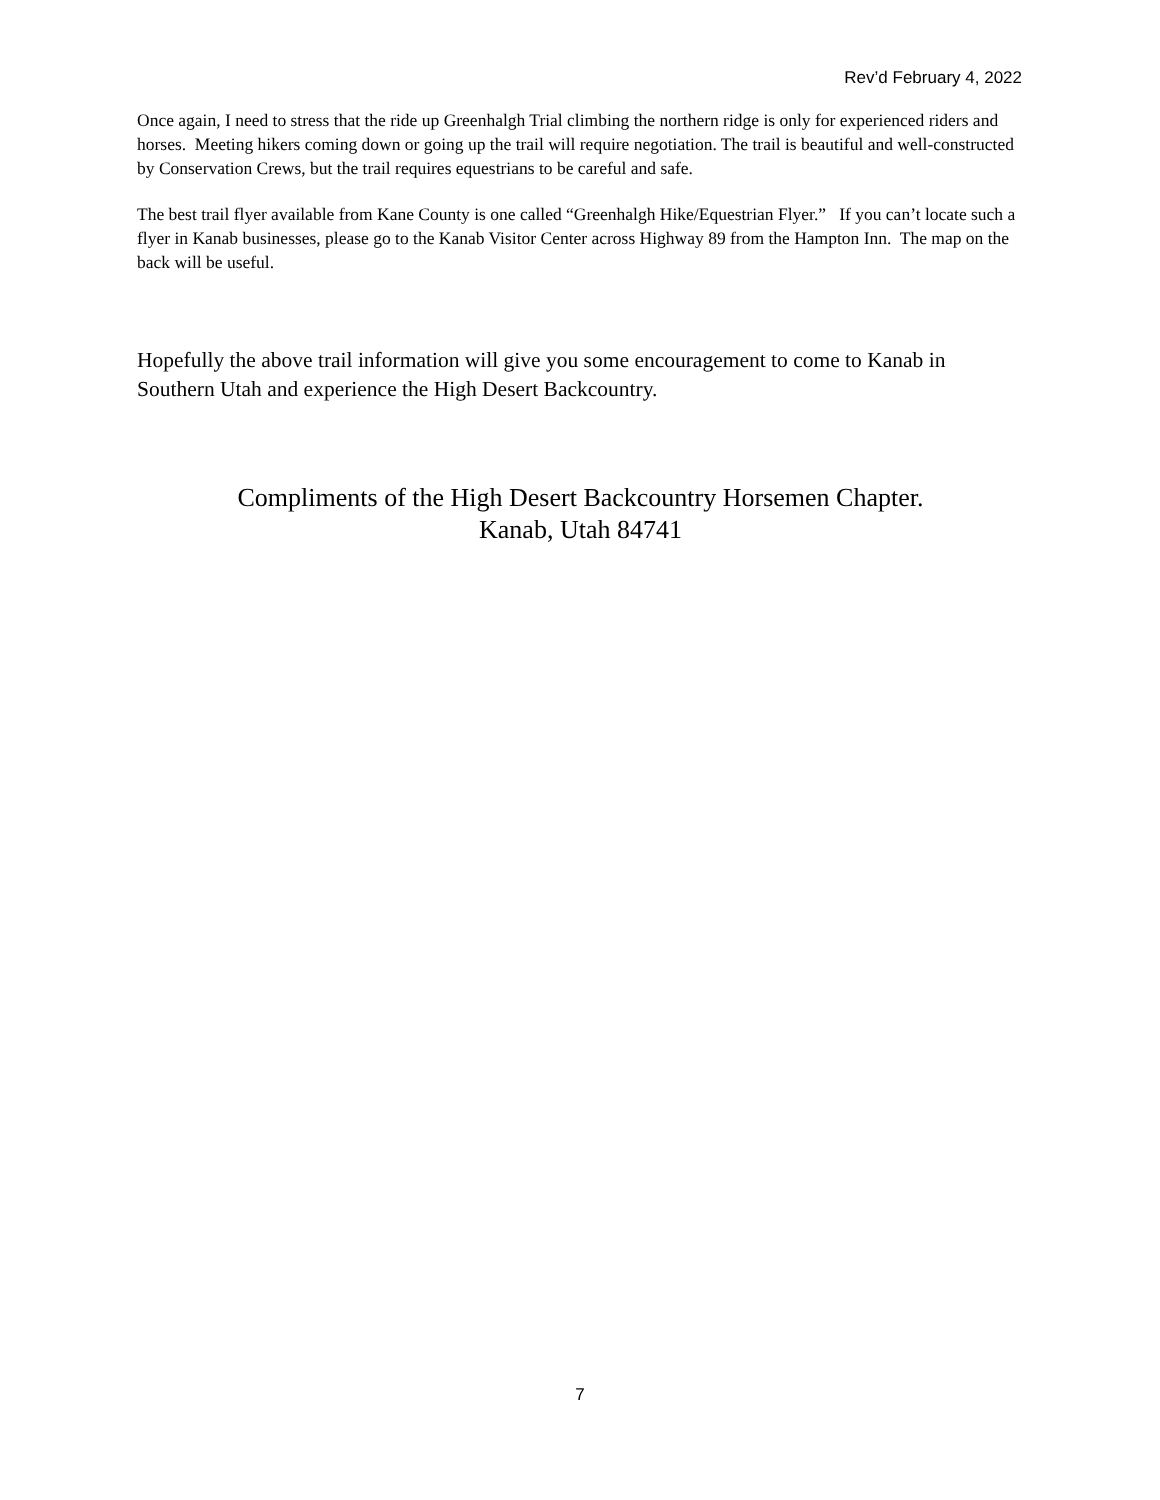Rev’d February 4, 2022
Once again, I need to stress that the ride up Greenhalgh Trial climbing the northern ridge is only for experienced riders and horses. Meeting hikers coming down or going up the trail will require negotiation. The trail is beautiful and well-constructed by Conservation Crews, but the trail requires equestrians to be careful and safe.
The best trail flyer available from Kane County is one called “Greenhalgh Hike/Equestrian Flyer.” If you can’t locate such a flyer in Kanab businesses, please go to the Kanab Visitor Center across Highway 89 from the Hampton Inn. The map on the back will be useful.
Hopefully the above trail information will give you some encouragement to come to Kanab in Southern Utah and experience the High Desert Backcountry.
Compliments of the High Desert Backcountry Horsemen Chapter.
Kanab, Utah 84741
7